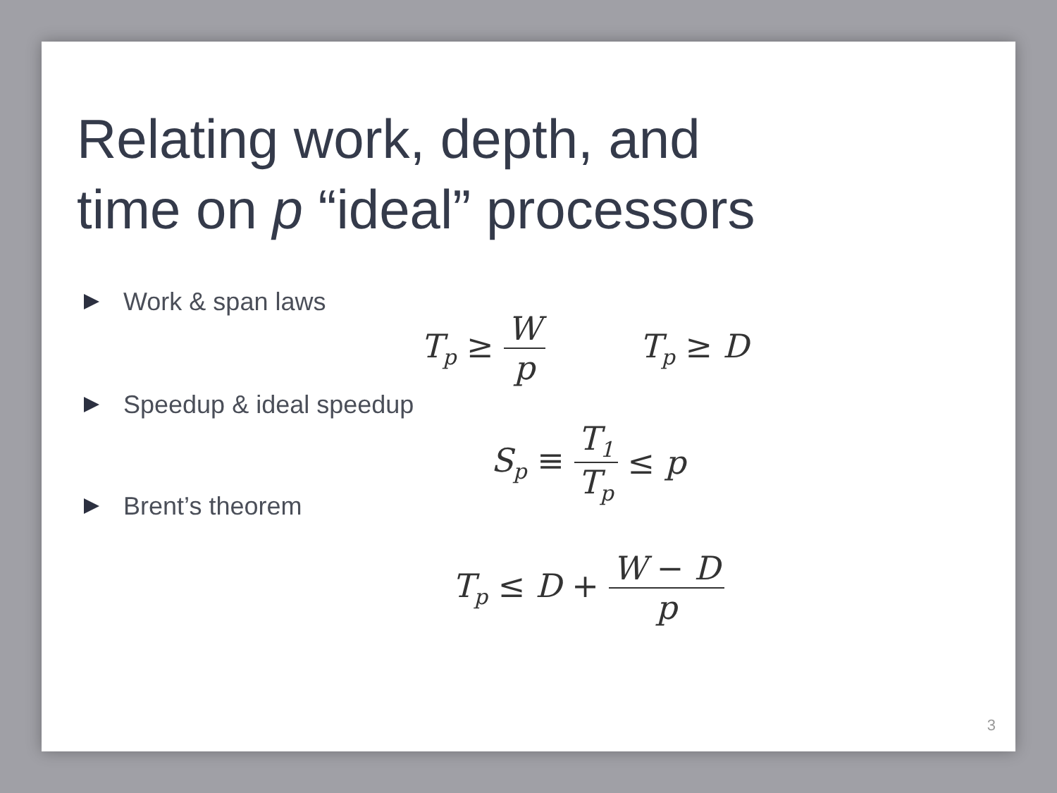Relating work, depth, and
time on p “ideal” processors
Work & span laws
T<sub>p</sub> ≥ W p T<sub>p</sub> ≥ D
Speedup & ideal speedup
S<sub>p</sub> ≡ T<sub>1</sub> T<sub>p</sub> ≤ p
Brent’s theorem
T<sub>p</sub> ≤ D + W − D p
3